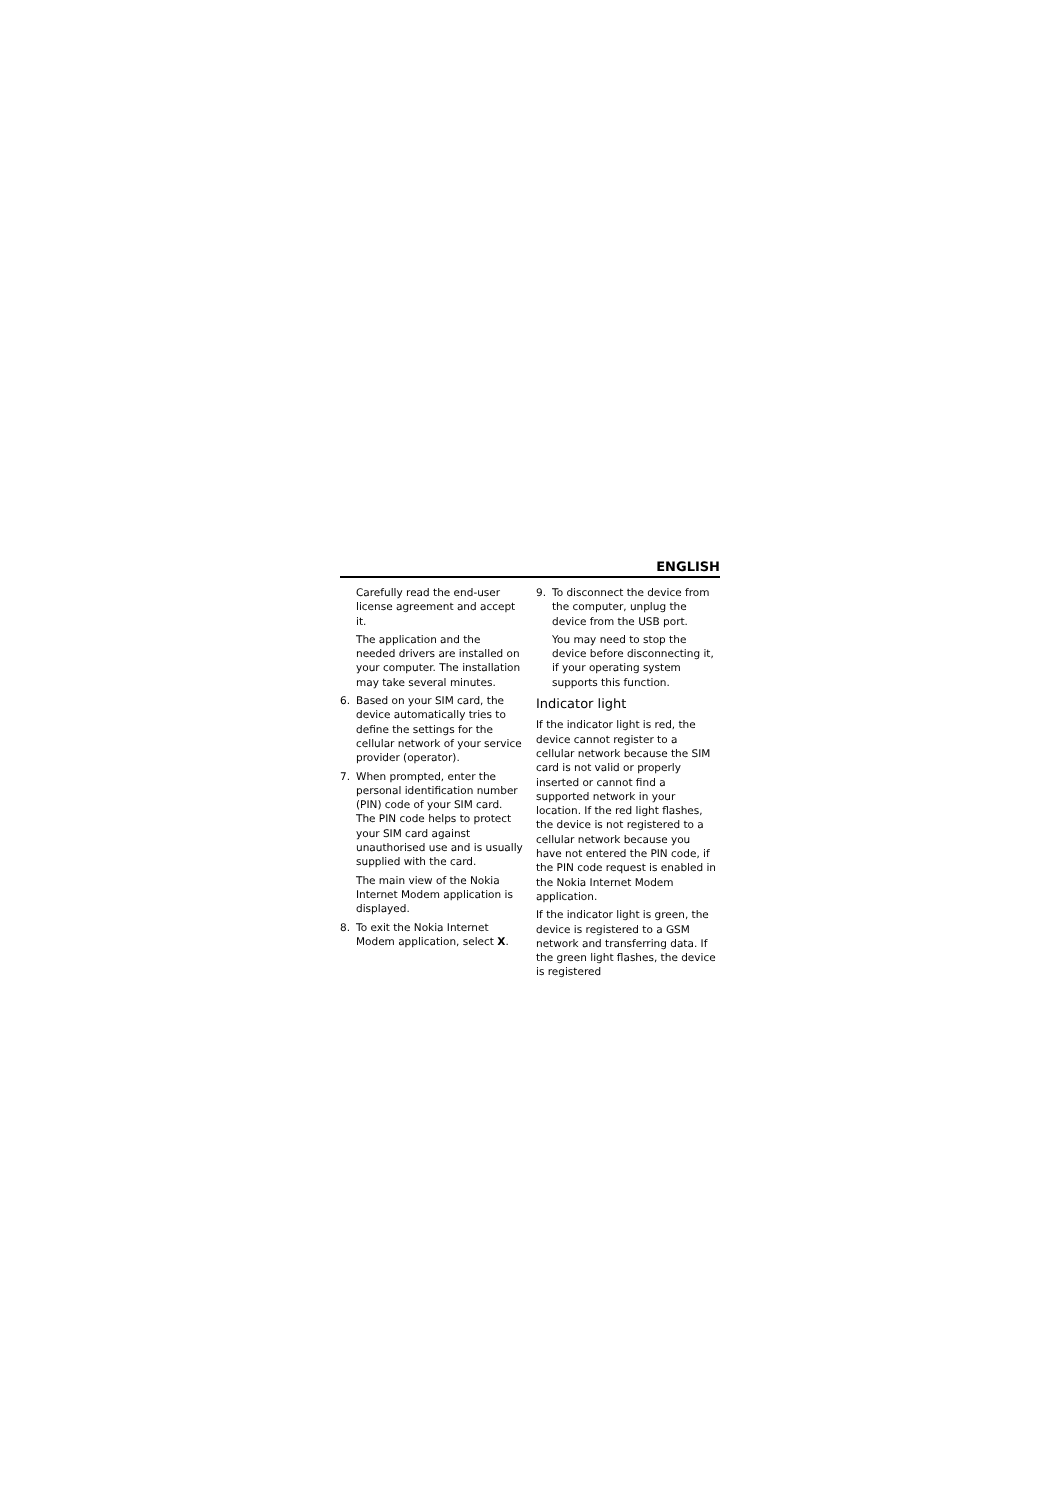ENGLISH
Carefully read the end-user license agreement and accept it.
The application and the needed drivers are installed on your computer. The installation may take several minutes.
6. Based on your SIM card, the device automatically tries to define the settings for the cellular network of your service provider (operator).
7. When prompted, enter the personal identification number (PIN) code of your SIM card. The PIN code helps to protect your SIM card against unauthorised use and is usually supplied with the card.
The main view of the Nokia Internet Modem application is displayed.
8. To exit the Nokia Internet Modem application, select X.
9. To disconnect the device from the computer, unplug the device from the USB port.
You may need to stop the device before disconnecting it, if your operating system supports this function.
Indicator light
If the indicator light is red, the device cannot register to a cellular network because the SIM card is not valid or properly inserted or cannot find a supported network in your location. If the red light flashes, the device is not registered to a cellular network because you have not entered the PIN code, if the PIN code request is enabled in the Nokia Internet Modem application.
If the indicator light is green, the device is registered to a GSM network and transferring data. If the green light flashes, the device is registered